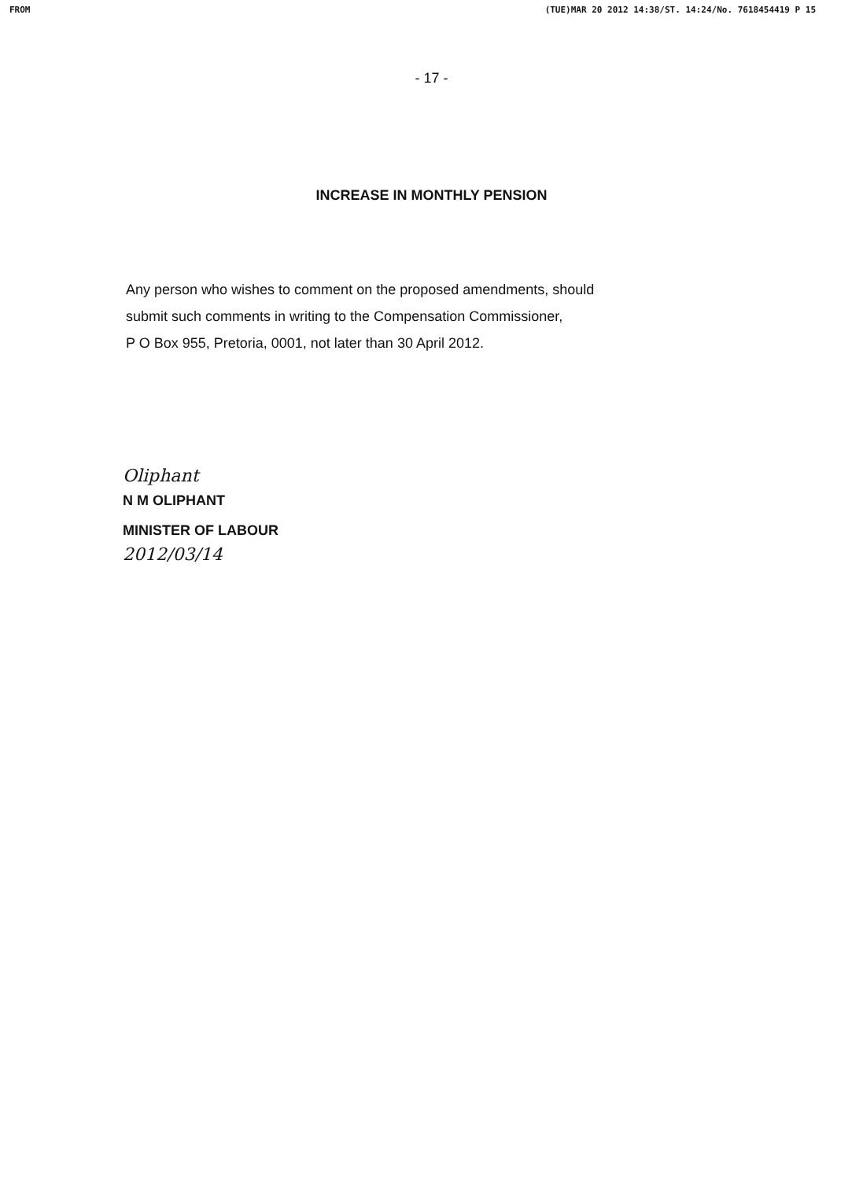FROM (TUE)MAR 20 2012 14:38/ST. 14:24/No. 7618454419 P 15
- 17 -
INCREASE IN MONTHLY PENSION
Any person who wishes to comment on the proposed amendments, should
submit such comments in writing to the Compensation Commissioner,
P O Box 955, Pretoria, 0001, not later than 30 April 2012.
Oliphant
N M OLIPHANT
MINISTER OF LABOUR
2012/03/14